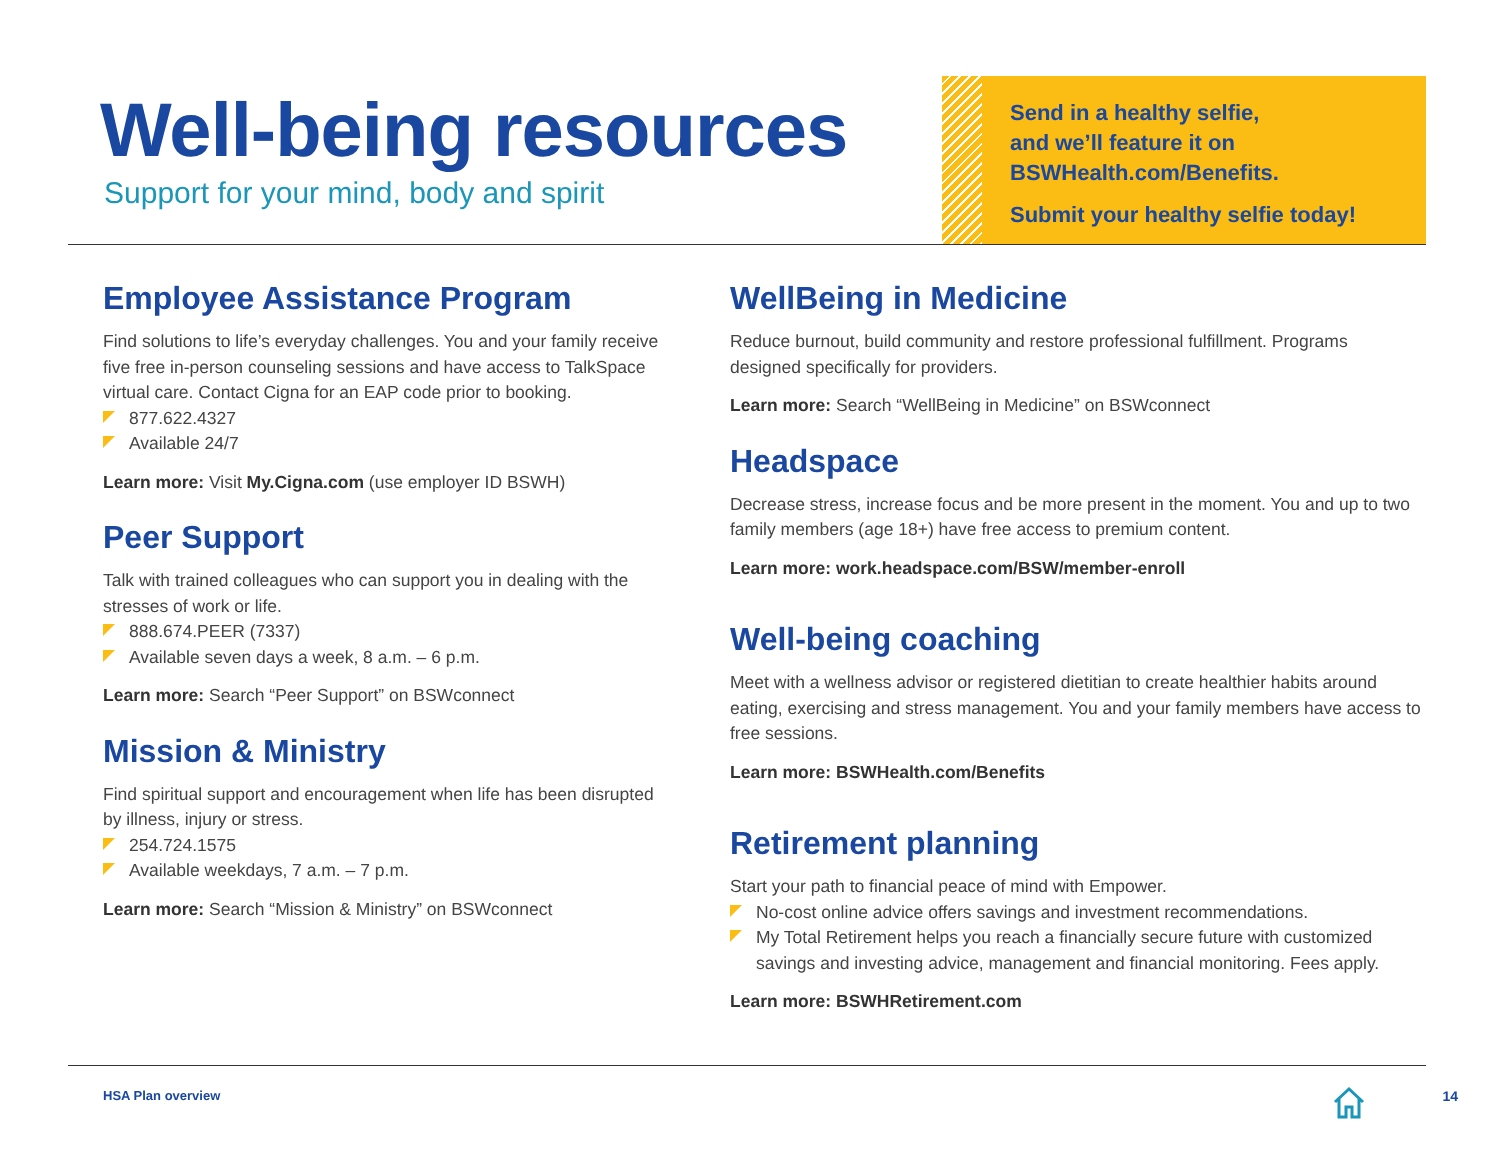Well-being resources
Support for your mind, body and spirit
Send in a healthy selfie,
and we’ll feature it on
BSWHealth.com/Benefits.
Submit your healthy selfie today!
Employee Assistance Program
Find solutions to life’s everyday challenges. You and your family receive five free in-person counseling sessions and have access to TalkSpace virtual care. Contact Cigna for an EAP code prior to booking.
877.622.4327
Available 24/7
Learn more: Visit My.Cigna.com (use employer ID BSWH)
Peer Support
Talk with trained colleagues who can support you in dealing with the stresses of work or life.
888.674.PEER (7337)
Available seven days a week, 8 a.m. – 6 p.m.
Learn more: Search “Peer Support” on BSWconnect
Mission & Ministry
Find spiritual support and encouragement when life has been disrupted by illness, injury or stress.
254.724.1575
Available weekdays, 7 a.m. – 7 p.m.
Learn more: Search “Mission & Ministry” on BSWconnect
WellBeing in Medicine
Reduce burnout, build community and restore professional fulfillment. Programs designed specifically for providers.
Learn more: Search “WellBeing in Medicine” on BSWconnect
Headspace
Decrease stress, increase focus and be more present in the moment. You and up to two family members (age 18+) have free access to premium content.
Learn more: work.headspace.com/BSW/member-enroll
Well-being coaching
Meet with a wellness advisor or registered dietitian to create healthier habits around eating, exercising and stress management. You and your family members have access to free sessions.
Learn more: BSWHealth.com/Benefits
Retirement planning
Start your path to financial peace of mind with Empower.
No-cost online advice offers savings and investment recommendations.
My Total Retirement helps you reach a financially secure future with customized savings and investing advice, management and financial monitoring. Fees apply.
Learn more: BSWHRetirement.com
HSA Plan overview 14